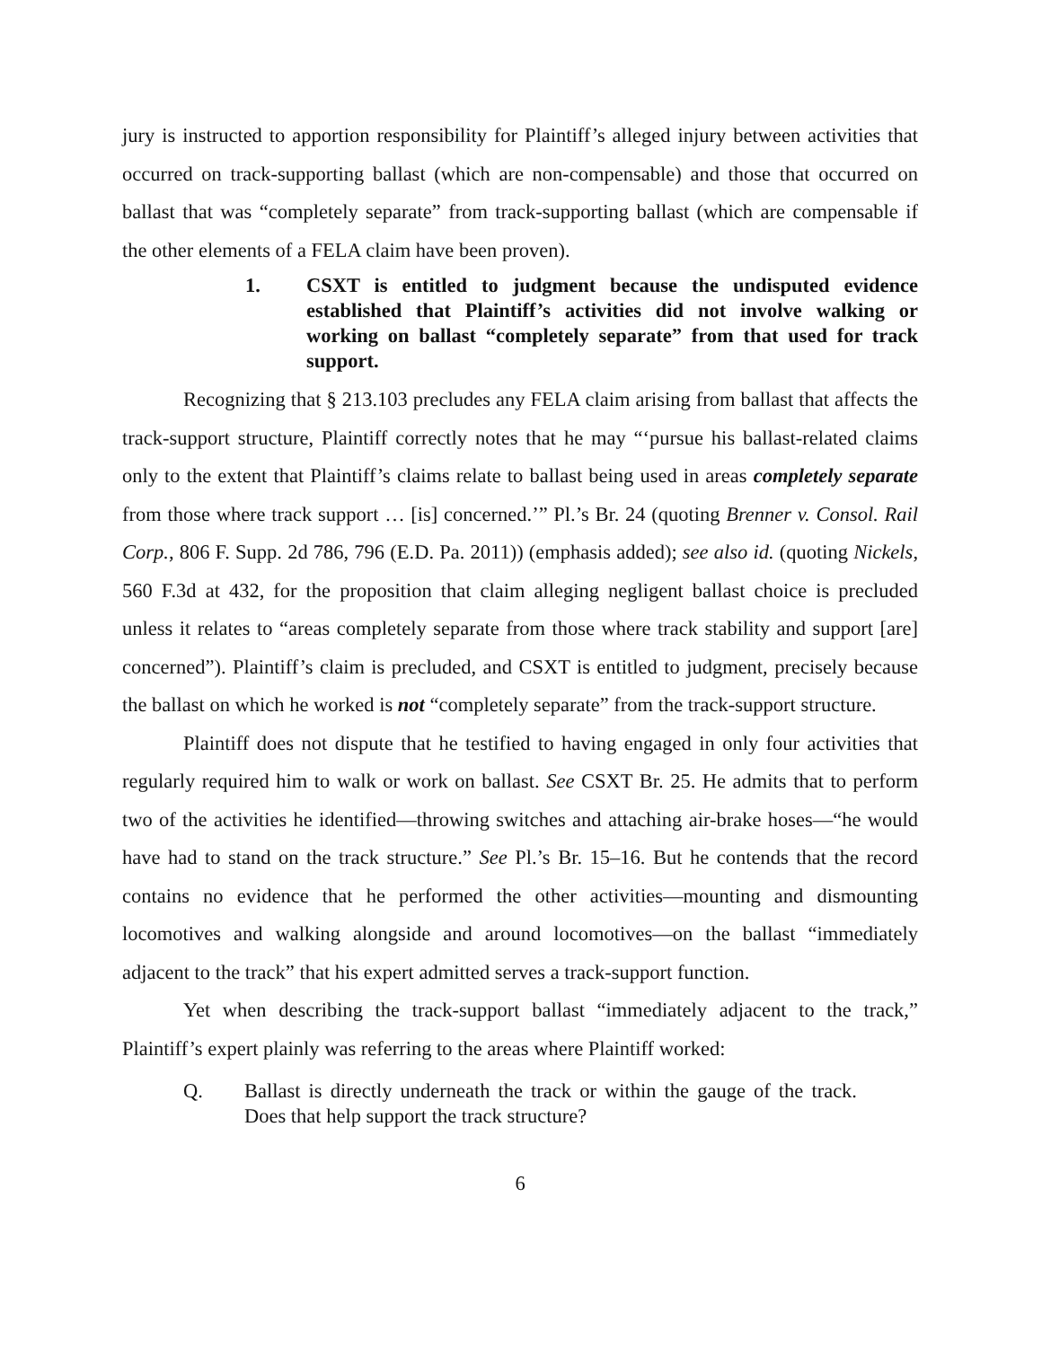jury is instructed to apportion responsibility for Plaintiff’s alleged injury between activities that occurred on track-supporting ballast (which are non-compensable) and those that occurred on ballast that was “completely separate” from track-supporting ballast (which are compensable if the other elements of a FELA claim have been proven).
1. CSXT is entitled to judgment because the undisputed evidence established that Plaintiff’s activities did not involve walking or working on ballast “completely separate” from that used for track support.
Recognizing that § 213.103 precludes any FELA claim arising from ballast that affects the track-support structure, Plaintiff correctly notes that he may “‘pursue his ballast-related claims only to the extent that Plaintiff’s claims relate to ballast being used in areas completely separate from those where track support … [is] concerned.’” Pl.’s Br. 24 (quoting Brenner v. Consol. Rail Corp., 806 F. Supp. 2d 786, 796 (E.D. Pa. 2011)) (emphasis added); see also id. (quoting Nickels, 560 F.3d at 432, for the proposition that claim alleging negligent ballast choice is precluded unless it relates to “areas completely separate from those where track stability and support [are] concerned”). Plaintiff’s claim is precluded, and CSXT is entitled to judgment, precisely because the ballast on which he worked is not “completely separate” from the track-support structure.
Plaintiff does not dispute that he testified to having engaged in only four activities that regularly required him to walk or work on ballast. See CSXT Br. 25. He admits that to perform two of the activities he identified—throwing switches and attaching air-brake hoses—“he would have had to stand on the track structure.” See Pl.’s Br. 15–16. But he contends that the record contains no evidence that he performed the other activities—mounting and dismounting locomotives and walking alongside and around locomotives—on the ballast “immediately adjacent to the track” that his expert admitted serves a track-support function.
Yet when describing the track-support ballast “immediately adjacent to the track,” Plaintiff’s expert plainly was referring to the areas where Plaintiff worked:
Q. Ballast is directly underneath the track or within the gauge of the track. Does that help support the track structure?
6